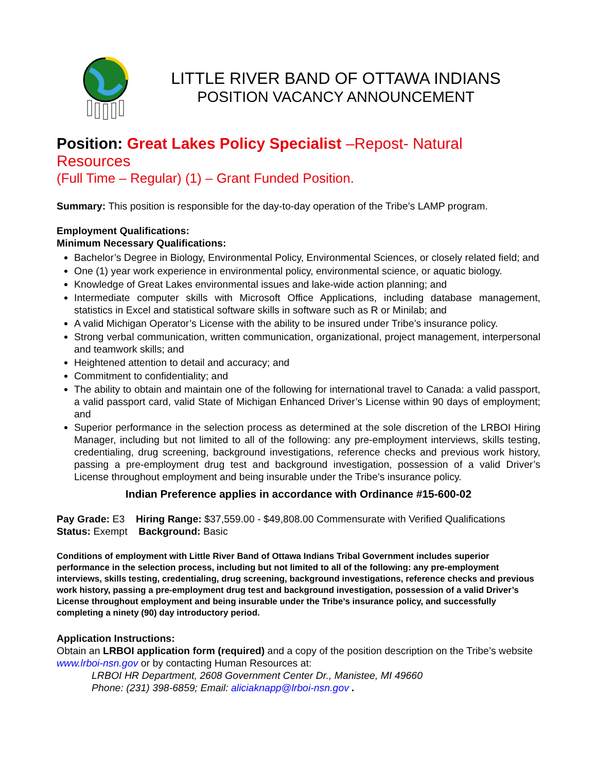LITTLE RIVER BAND OF OTTAWA INDIANS
POSITION VACANCY ANNOUNCEMENT
Position: Great Lakes Policy Specialist –Repost- Natural Resources
(Full Time – Regular) (1) – Grant Funded Position.
Summary: This position is responsible for the day-to-day operation of the Tribe’s LAMP program.
Employment Qualifications:
Minimum Necessary Qualifications:
Bachelor’s Degree in Biology, Environmental Policy, Environmental Sciences, or closely related field; and
One (1) year work experience in environmental policy, environmental science, or aquatic biology.
Knowledge of Great Lakes environmental issues and lake-wide action planning; and
Intermediate computer skills with Microsoft Office Applications, including database management, statistics in Excel and statistical software skills in software such as R or Minilab; and
A valid Michigan Operator’s License with the ability to be insured under Tribe’s insurance policy.
Strong verbal communication, written communication, organizational, project management, interpersonal and teamwork skills; and
Heightened attention to detail and accuracy; and
Commitment to confidentiality; and
The ability to obtain and maintain one of the following for international travel to Canada: a valid passport, a valid passport card, valid State of Michigan Enhanced Driver’s License within 90 days of employment; and
Superior performance in the selection process as determined at the sole discretion of the LRBOI Hiring Manager, including but not limited to all of the following: any pre-employment interviews, skills testing, credentialing, drug screening, background investigations, reference checks and previous work history, passing a pre-employment drug test and background investigation, possession of a valid Driver’s License throughout employment and being insurable under the Tribe’s insurance policy.
Indian Preference applies in accordance with Ordinance #15-600-02
Pay Grade: E3 Hiring Range: $37,559.00 - $49,808.00 Commensurate with Verified Qualifications
Status: Exempt Background: Basic
Conditions of employment with Little River Band of Ottawa Indians Tribal Government includes superior performance in the selection process, including but not limited to all of the following: any pre-employment interviews, skills testing, credentialing, drug screening, background investigations, reference checks and previous work history, passing a pre-employment drug test and background investigation, possession of a valid Driver’s License throughout employment and being insurable under the Tribe’s insurance policy, and successfully completing a ninety (90) day introductory period.
Application Instructions:
Obtain an LRBOI application form (required) and a copy of the position description on the Tribe’s website www.lrboi-nsn.gov or by contacting Human Resources at:
LRBOI HR Department, 2608 Government Center Dr., Manistee, MI 49660
Phone: (231) 398-6859; Email: aliciaknapp@lrboi-nsn.gov .